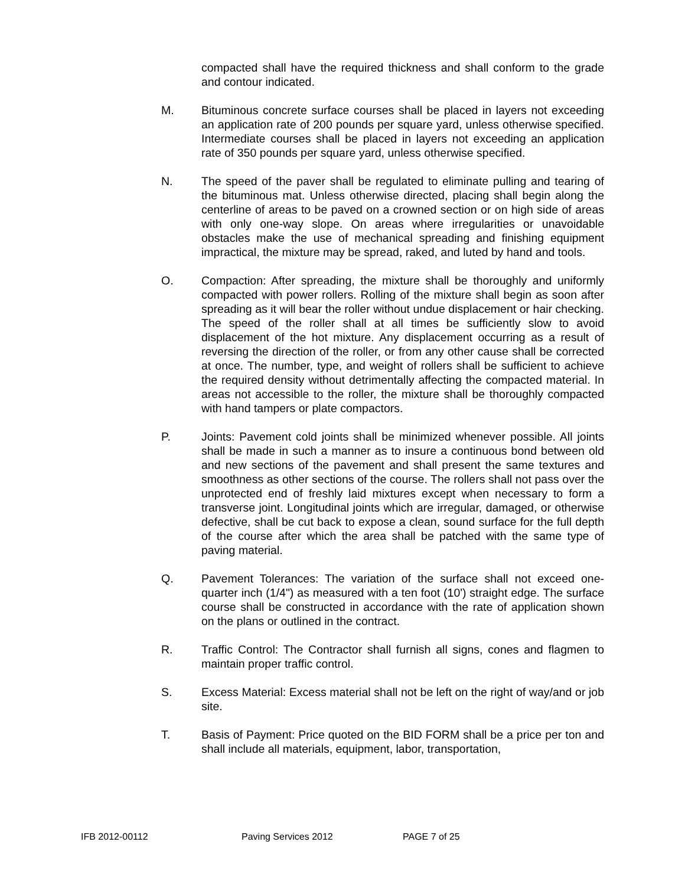compacted shall have the required thickness and shall conform to the grade and contour indicated.
M. Bituminous concrete surface courses shall be placed in layers not exceeding an application rate of 200 pounds per square yard, unless otherwise specified. Intermediate courses shall be placed in layers not exceeding an application rate of 350 pounds per square yard, unless otherwise specified.
N. The speed of the paver shall be regulated to eliminate pulling and tearing of the bituminous mat. Unless otherwise directed, placing shall begin along the centerline of areas to be paved on a crowned section or on high side of areas with only one-way slope. On areas where irregularities or unavoidable obstacles make the use of mechanical spreading and finishing equipment impractical, the mixture may be spread, raked, and luted by hand and tools.
O. Compaction: After spreading, the mixture shall be thoroughly and uniformly compacted with power rollers. Rolling of the mixture shall begin as soon after spreading as it will bear the roller without undue displacement or hair checking. The speed of the roller shall at all times be sufficiently slow to avoid displacement of the hot mixture. Any displacement occurring as a result of reversing the direction of the roller, or from any other cause shall be corrected at once. The number, type, and weight of rollers shall be sufficient to achieve the required density without detrimentally affecting the compacted material. In areas not accessible to the roller, the mixture shall be thoroughly compacted with hand tampers or plate compactors.
P. Joints: Pavement cold joints shall be minimized whenever possible. All joints shall be made in such a manner as to insure a continuous bond between old and new sections of the pavement and shall present the same textures and smoothness as other sections of the course. The rollers shall not pass over the unprotected end of freshly laid mixtures except when necessary to form a transverse joint. Longitudinal joints which are irregular, damaged, or otherwise defective, shall be cut back to expose a clean, sound surface for the full depth of the course after which the area shall be patched with the same type of paving material.
Q. Pavement Tolerances: The variation of the surface shall not exceed one-quarter inch (1/4") as measured with a ten foot (10') straight edge. The surface course shall be constructed in accordance with the rate of application shown on the plans or outlined in the contract.
R. Traffic Control: The Contractor shall furnish all signs, cones and flagmen to maintain proper traffic control.
S. Excess Material: Excess material shall not be left on the right of way/and or job site.
T. Basis of Payment: Price quoted on the BID FORM shall be a price per ton and shall include all materials, equipment, labor, transportation,
IFB 2012-00112 Paving Services 2012 PAGE 7 of 25